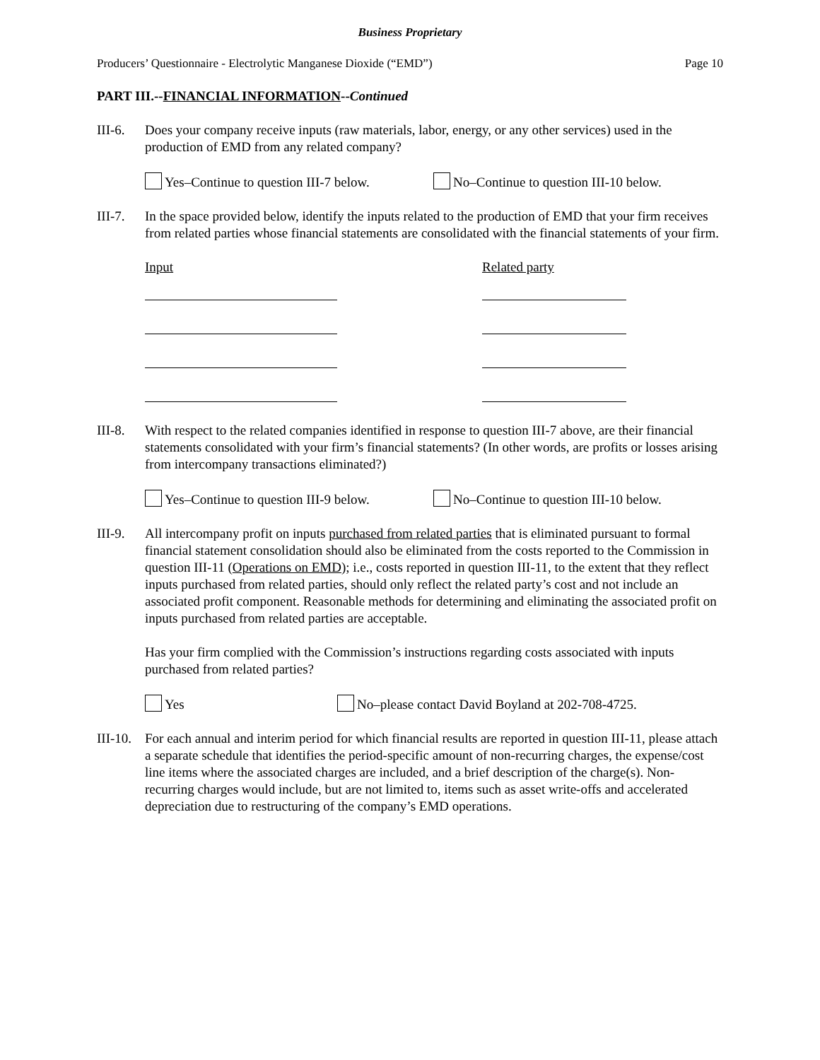Business Proprietary
Producers’ Questionnaire - Electrolytic Manganese Dioxide (“EMD”) Page 10
PART III.--FINANCIAL INFORMATION--Continued
III-6.
Does your company receive inputs (raw materials, labor, energy, or any other services) used in the production of EMD from any related company?
Yes–Continue to question III-7 below. No–Continue to question III-10 below.
III-7.
In the space provided below, identify the inputs related to the production of EMD that your firm receives from related parties whose financial statements are consolidated with the financial statements of your firm.
Input Related party
III-8.
With respect to the related companies identified in response to question III-7 above, are their financial statements consolidated with your firm’s financial statements? (In other words, are profits or losses arising from intercompany transactions eliminated?)
Yes–Continue to question III-9 below. No–Continue to question III-10 below.
III-9.
All intercompany profit on inputs purchased from related parties that is eliminated pursuant to formal financial statement consolidation should also be eliminated from the costs reported to the Commission in question III-11 (Operations on EMD); i.e., costs reported in question III-11, to the extent that they reflect inputs purchased from related parties, should only reflect the related party’s cost and not include an associated profit component. Reasonable methods for determining and eliminating the associated profit on inputs purchased from related parties are acceptable.
Has your firm complied with the Commission’s instructions regarding costs associated with inputs purchased from related parties?
Yes No–please contact David Boyland at 202-708-4725.
III-10.
For each annual and interim period for which financial results are reported in question III-11, please attach a separate schedule that identifies the period-specific amount of non-recurring charges, the expense/cost line items where the associated charges are included, and a brief description of the charge(s). Non-recurring charges would include, but are not limited to, items such as asset write-offs and accelerated depreciation due to restructuring of the company’s EMD operations.